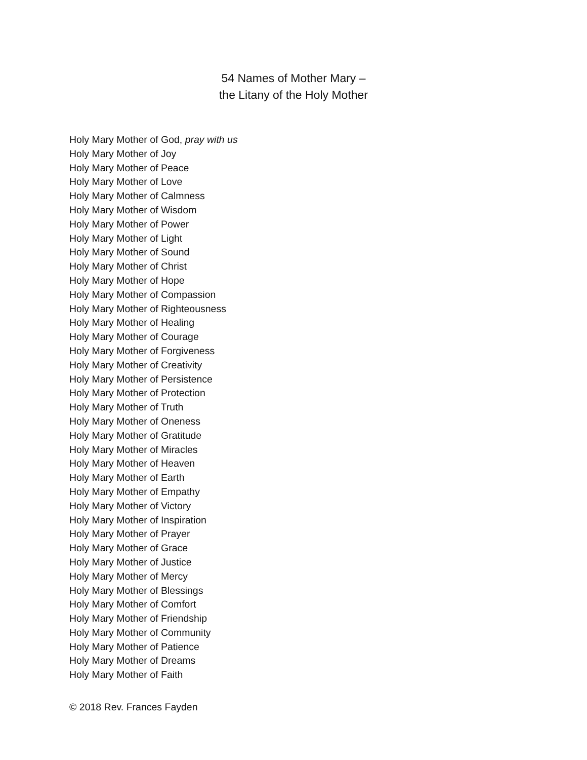54 Names of Mother Mary –
the Litany of the Holy Mother
Holy Mary Mother of God, pray with us
Holy Mary Mother of Joy
Holy Mary Mother of Peace
Holy Mary Mother of Love
Holy Mary Mother of Calmness
Holy Mary Mother of Wisdom
Holy Mary Mother of Power
Holy Mary Mother of Light
Holy Mary Mother of Sound
Holy Mary Mother of Christ
Holy Mary Mother of Hope
Holy Mary Mother of Compassion
Holy Mary Mother of Righteousness
Holy Mary Mother of Healing
Holy Mary Mother of Courage
Holy Mary Mother of Forgiveness
Holy Mary Mother of Creativity
Holy Mary Mother of Persistence
Holy Mary Mother of Protection
Holy Mary Mother of Truth
Holy Mary Mother of Oneness
Holy Mary Mother of Gratitude
Holy Mary Mother of Miracles
Holy Mary Mother of Heaven
Holy Mary Mother of Earth
Holy Mary Mother of Empathy
Holy Mary Mother of Victory
Holy Mary Mother of Inspiration
Holy Mary Mother of Prayer
Holy Mary Mother of Grace
Holy Mary Mother of Justice
Holy Mary Mother of Mercy
Holy Mary Mother of Blessings
Holy Mary Mother of Comfort
Holy Mary Mother of Friendship
Holy Mary Mother of Community
Holy Mary Mother of Patience
Holy Mary Mother of Dreams
Holy Mary Mother of Faith
© 2018 Rev. Frances Fayden